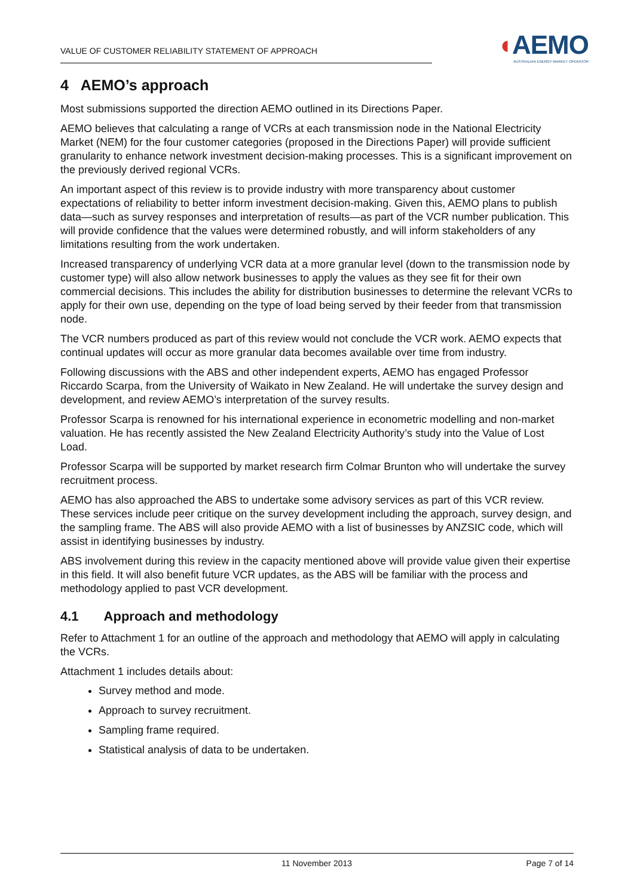VALUE OF CUSTOMER RELIABILITY STATEMENT OF APPROACH
◖AEMO
AUSTRALIAN ENERGY MARKET OPERATOR
4 AEMO’s approach
Most submissions supported the direction AEMO outlined in its Directions Paper.
AEMO believes that calculating a range of VCRs at each transmission node in the National Electricity Market (NEM) for the four customer categories (proposed in the Directions Paper) will provide sufficient granularity to enhance network investment decision-making processes. This is a significant improvement on the previously derived regional VCRs.
An important aspect of this review is to provide industry with more transparency about customer expectations of reliability to better inform investment decision-making. Given this, AEMO plans to publish data—such as survey responses and interpretation of results—as part of the VCR number publication. This will provide confidence that the values were determined robustly, and will inform stakeholders of any limitations resulting from the work undertaken.
Increased transparency of underlying VCR data at a more granular level (down to the transmission node by customer type) will also allow network businesses to apply the values as they see fit for their own commercial decisions. This includes the ability for distribution businesses to determine the relevant VCRs to apply for their own use, depending on the type of load being served by their feeder from that transmission node.
The VCR numbers produced as part of this review would not conclude the VCR work. AEMO expects that continual updates will occur as more granular data becomes available over time from industry.
Following discussions with the ABS and other independent experts, AEMO has engaged Professor Riccardo Scarpa, from the University of Waikato in New Zealand. He will undertake the survey design and development, and review AEMO’s interpretation of the survey results.
Professor Scarpa is renowned for his international experience in econometric modelling and non-market valuation. He has recently assisted the New Zealand Electricity Authority’s study into the Value of Lost Load.
Professor Scarpa will be supported by market research firm Colmar Brunton who will undertake the survey recruitment process.
AEMO has also approached the ABS to undertake some advisory services as part of this VCR review. These services include peer critique on the survey development including the approach, survey design, and the sampling frame. The ABS will also provide AEMO with a list of businesses by ANZSIC code, which will assist in identifying businesses by industry.
ABS involvement during this review in the capacity mentioned above will provide value given their expertise in this field. It will also benefit future VCR updates, as the ABS will be familiar with the process and methodology applied to past VCR development.
4.1 Approach and methodology
Refer to Attachment 1 for an outline of the approach and methodology that AEMO will apply in calculating the VCRs.
Attachment 1 includes details about:
Survey method and mode.
Approach to survey recruitment.
Sampling frame required.
Statistical analysis of data to be undertaken.
11 November 2013 Page 7 of 14